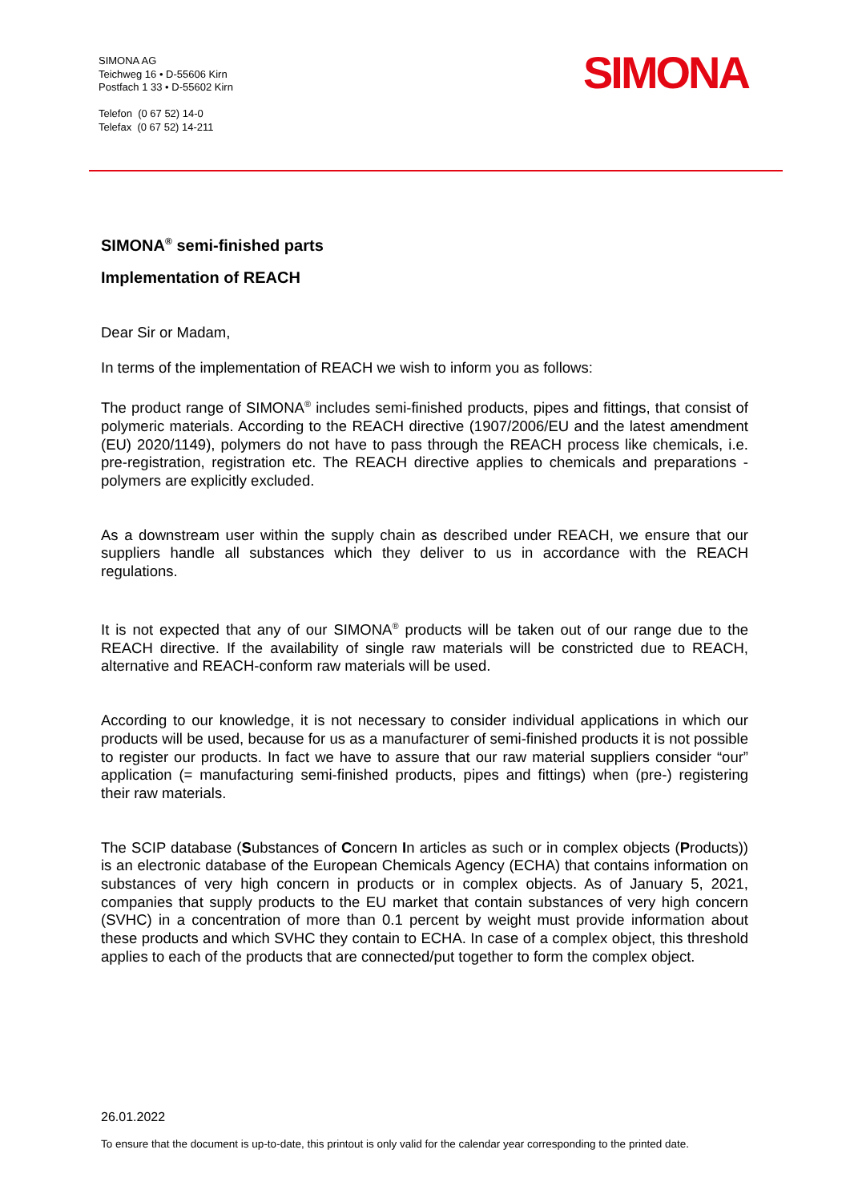SIMONA AG
Teichweg 16 • D-55606 Kirn
Postfach 1 33 • D-55602 Kirn
Telefon (0 67 52) 14-0
Telefax (0 67 52) 14-211
SIMONA
SIMONA<sup>®</sup> semi-finished parts
Implementation of REACH
Dear Sir or Madam,
In terms of the implementation of REACH we wish to inform you as follows:
The product range of SIMONA<sup>®</sup> includes semi-finished products, pipes and fittings, that consist of polymeric materials. According to the REACH directive (1907/2006/EU and the latest amendment (EU) 2020/1149), polymers do not have to pass through the REACH process like chemicals, i.e. pre-registration, registration etc. The REACH directive applies to chemicals and preparations - polymers are explicitly excluded.
As a downstream user within the supply chain as described under REACH, we ensure that our suppliers handle all substances which they deliver to us in accordance with the REACH regulations.
It is not expected that any of our SIMONA<sup>®</sup> products will be taken out of our range due to the REACH directive. If the availability of single raw materials will be constricted due to REACH, alternative and REACH-conform raw materials will be used.
According to our knowledge, it is not necessary to consider individual applications in which our products will be used, because for us as a manufacturer of semi-finished products it is not possible to register our products. In fact we have to assure that our raw material suppliers consider “our” application (= manufacturing semi-finished products, pipes and fittings) when (pre-) registering their raw materials.
The SCIP database (Substances of Concern In articles as such or in complex objects (Products)) is an electronic database of the European Chemicals Agency (ECHA) that contains information on substances of very high concern in products or in complex objects. As of January 5, 2021, companies that supply products to the EU market that contain substances of very high concern (SVHC) in a concentration of more than 0.1 percent by weight must provide information about these products and which SVHC they contain to ECHA. In case of a complex object, this threshold applies to each of the products that are connected/put together to form the complex object.
26.01.2022
To ensure that the document is up-to-date, this printout is only valid for the calendar year corresponding to the printed date.